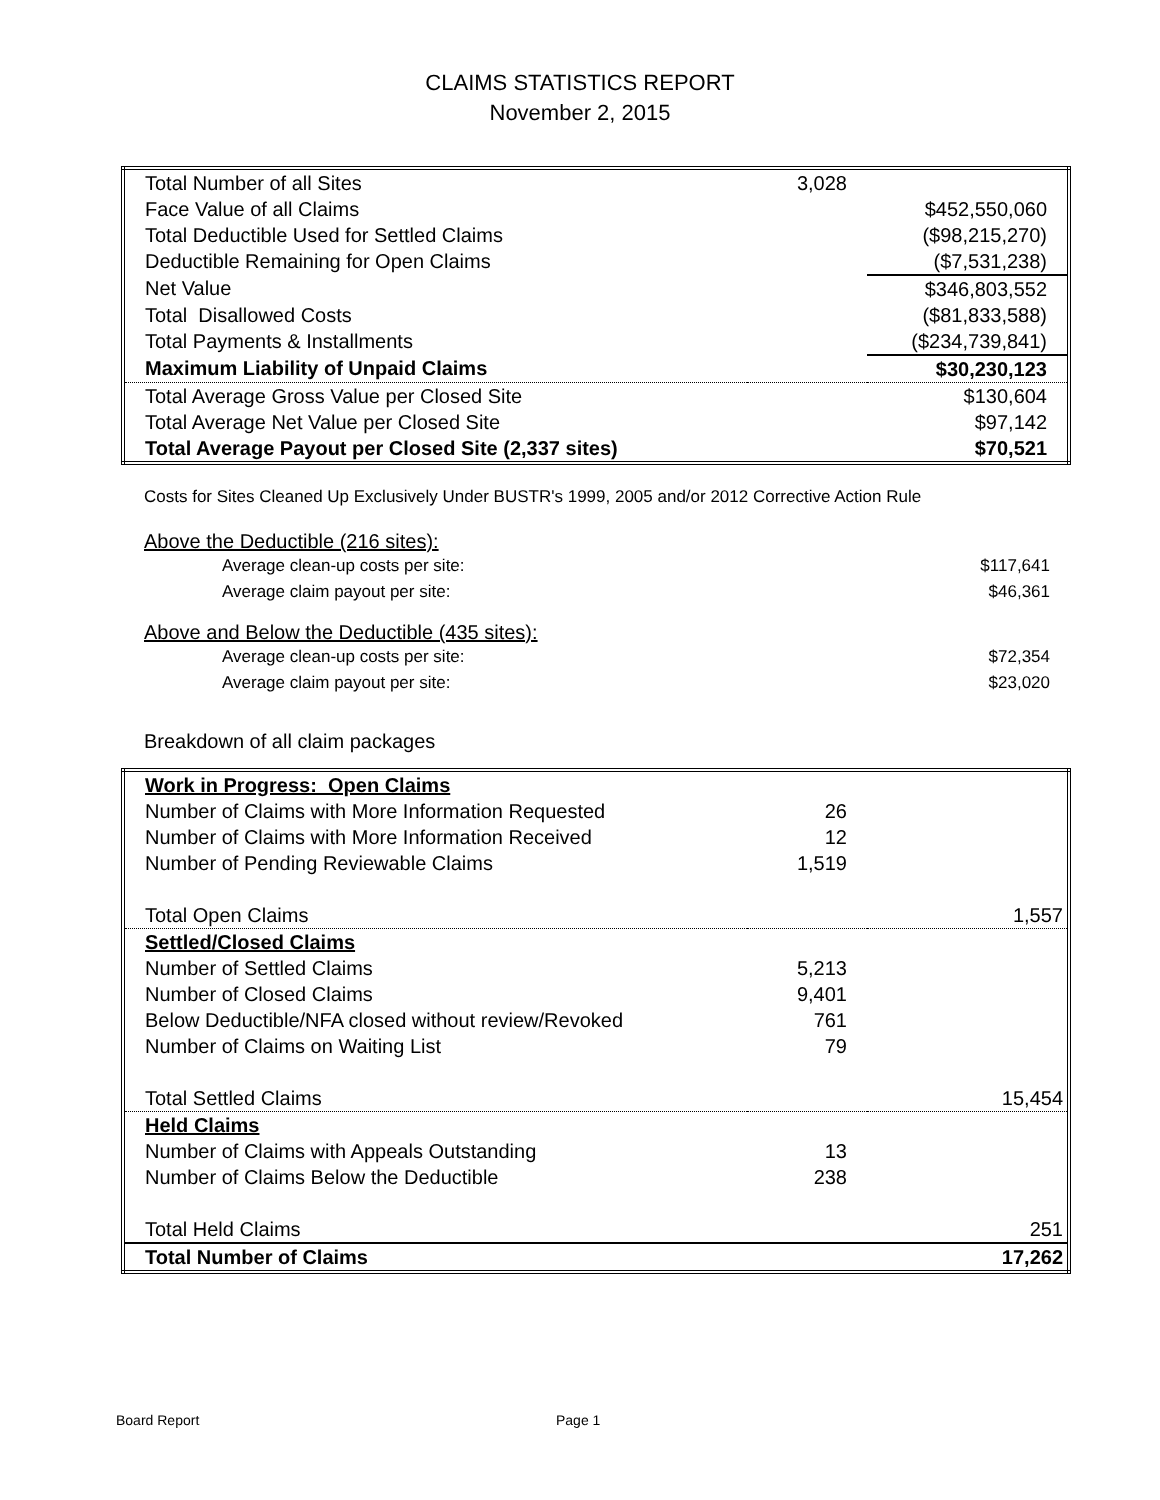CLAIMS STATISTICS REPORT
November 2, 2015
| Total Number of all Sites | 3,028 | |
| Face Value of all Claims | | $452,550,060 |
| Total Deductible Used for Settled Claims | | ($98,215,270) |
| Deductible Remaining for Open Claims | | ($7,531,238) |
| Net Value | | $346,803,552 |
| Total Disallowed Costs | | ($81,833,588) |
| Total Payments & Installments | | ($234,739,841) |
| Maximum Liability of Unpaid Claims | | $30,230,123 |
| Total Average Gross Value per Closed Site | | $130,604 |
| Total Average Net Value per Closed Site | | $97,142 |
| Total Average Payout per Closed Site (2,337 sites) | | $70,521 |
Costs for Sites Cleaned Up Exclusively Under BUSTR's 1999, 2005 and/or 2012 Corrective Action Rule
Above the Deductible (216 sites):
| Average clean-up costs per site: | $117,641 |
| Average claim payout per site: | $46,361 |
Above and Below the Deductible (435 sites):
| Average clean-up costs per site: | $72,354 |
| Average claim payout per site: | $23,020 |
Breakdown of all claim packages
| Work in Progress: Open Claims | | |
| Number of Claims with More Information Requested | 26 | |
| Number of Claims with More Information Received | 12 | |
| Number of Pending Reviewable Claims | 1,519 | |
| Total Open Claims | | 1,557 |
| Settled/Closed Claims | | |
| Number of Settled Claims | 5,213 | |
| Number of Closed Claims | 9,401 | |
| Below Deductible/NFA closed without review/Revoked | 761 | |
| Number of Claims on Waiting List | 79 | |
| Total Settled Claims | | 15,454 |
| Held Claims | | |
| Number of Claims with Appeals Outstanding | 13 | |
| Number of Claims Below the Deductible | 238 | |
| Total Held Claims | | 251 |
| Total Number of Claims | | 17,262 |
Board Report Page 1